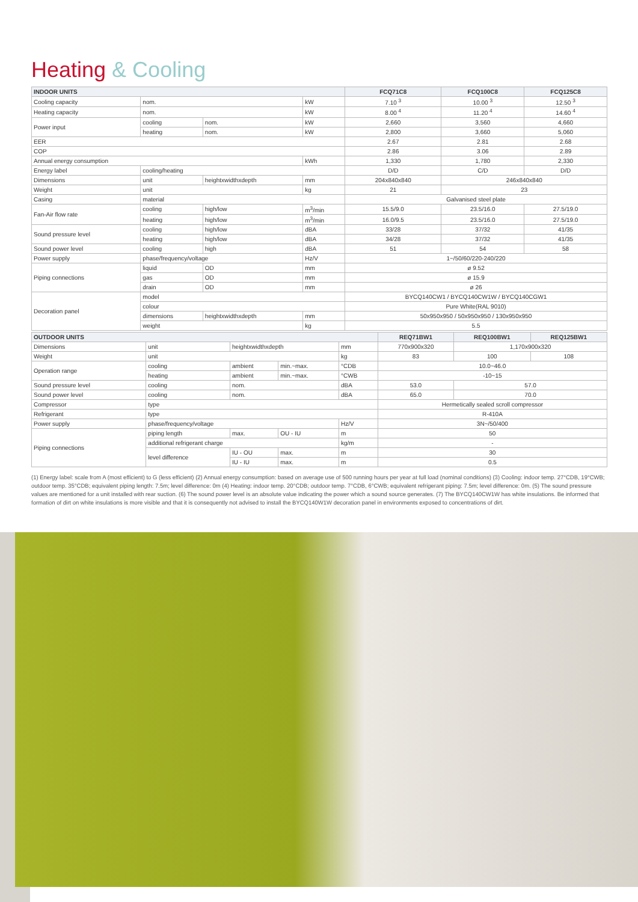Heating & Cooling
| INDOOR UNITS | | | | FCQ71C8 | FCQ100C8 | FCQ125C8 |
| --- | --- | --- | --- | --- | --- | --- |
| Cooling capacity | nom. | | kW | 7.10 <sup>3</sup> | 10.00 <sup>3</sup> | 12.50 <sup>3</sup> |
| Heating capacity | nom. | | kW | 8.00 <sup>4</sup> | 11.20 <sup>4</sup> | 14.60 <sup>4</sup> |
| Power input | cooling | nom. | kW | 2,660 | 3,560 | 4,660 |
| | heating | nom. | kW | 2,800 | 3,660 | 5,060 |
| EER | | | | 2.67 | 2.81 | 2.68 |
| COP | | | | 2.86 | 3.06 | 2.89 |
| Annual energy consumption | | | kWh | 1,330 | 1,780 | 2,330 |
| Energy label | cooling/heating | | | D/D | C/D | D/D |
| Dimensions | unit | heightxwidthxdepth | mm | 204x840x840 | 246x840x840 | |
| Weight | unit | | kg | 21 | 23 | |
| Casing | material | | | Galvanised steel plate | | |
| Fan-Air flow rate | cooling | high/low | m<sup>3</sup>/min | 15.5/9.0 | 23.5/16.0 | 27.5/19.0 |
| | heating | high/low | m<sup>3</sup>/min | 16.0/9.5 | 23.5/16.0 | 27.5/19.0 |
| Sound pressure level | cooling | high/low | dBA | 33/28 | 37/32 | 41/35 |
| | heating | high/low | dBA | 34/28 | 37/32 | 41/35 |
| Sound power level | cooling | high | dBA | 51 | 54 | 58 |
| Power supply | phase/frequency/voltage | | Hz/V | 1~/50/60/220-240/220 | | |
| Piping connections | liquid | OD | mm | ø 9.52 | | |
| | gas | OD | mm | ø 15.9 | | |
| | drain | OD | mm | ø 26 | | |
| Decoration panel | model | | | BYCQ140CW1 / BYCQ140CW1W / BYCQ140CGW1 | | |
| | colour | | | Pure White(RAL 9010) | | |
| | dimensions | heightxwidthxdepth | mm | 50x950x950 / 50x950x950 / 130x950x950 | | |
| | weight | | kg | 5.5 | | |
| OUTDOOR UNITS | | | | | REQ71BW1 | REQ100BW1 | REQ125BW1 |
| --- | --- | --- | --- | --- | --- | --- | --- |
| Dimensions | unit | heightxwidthxdepth | | mm | 770x900x320 | 1,170x900x320 | |
| Weight | unit | | | kg | 83 | 100 | 108 |
| Operation range | cooling | ambient | min.~max. | °CDB | 10.0~46.0 | | |
| | heating | ambient | min.~max. | °CWB | -10~15 | | |
| Sound pressure level | cooling | nom. | | dBA | 53.0 | 57.0 | |
| Sound power level | cooling | nom. | | dBA | 65.0 | 70.0 | |
| Compressor | type | | | | Hermetically sealed scroll compressor | | |
| Refrigerant | type | | | | R-410A | | |
| Power supply | phase/frequency/voltage | | | Hz/V | 3N~/50/400 | | |
| Piping connections | piping length | max. | OU - IU | m | 50 | | |
| | additional refrigerant charge | | | kg/m | - | | |
| | level difference | IU - OU | max. | m | 30 | | |
| | | IU - IU | max. | m | 0.5 | | |
(1) Energy label: scale from A (most efficient) to G (less efficient) (2) Annual energy consumption: based on average use of 500 running hours per year at full load (nominal conditions) (3) Cooling: indoor temp. 27°CDB, 19°CWB; outdoor temp. 35°CDB; equivalent piping length: 7.5m; level difference: 0m (4) Heating: indoor temp. 20°CDB; outdoor temp. 7°CDB, 6°CWB; equivalent refrigerant piping: 7.5m; level difference: 0m. (5) The sound pressure values are mentioned for a unit installed with rear suction. (6) The sound power level is an absolute value indicating the power which a sound source generates. (7) The BYCQ140CW1W has white insulations. Be informed that formation of dirt on white insulations is more visible and that it is consequently not advised to install the BYCQ140W1W decoration panel in environments exposed to concentrations of dirt.